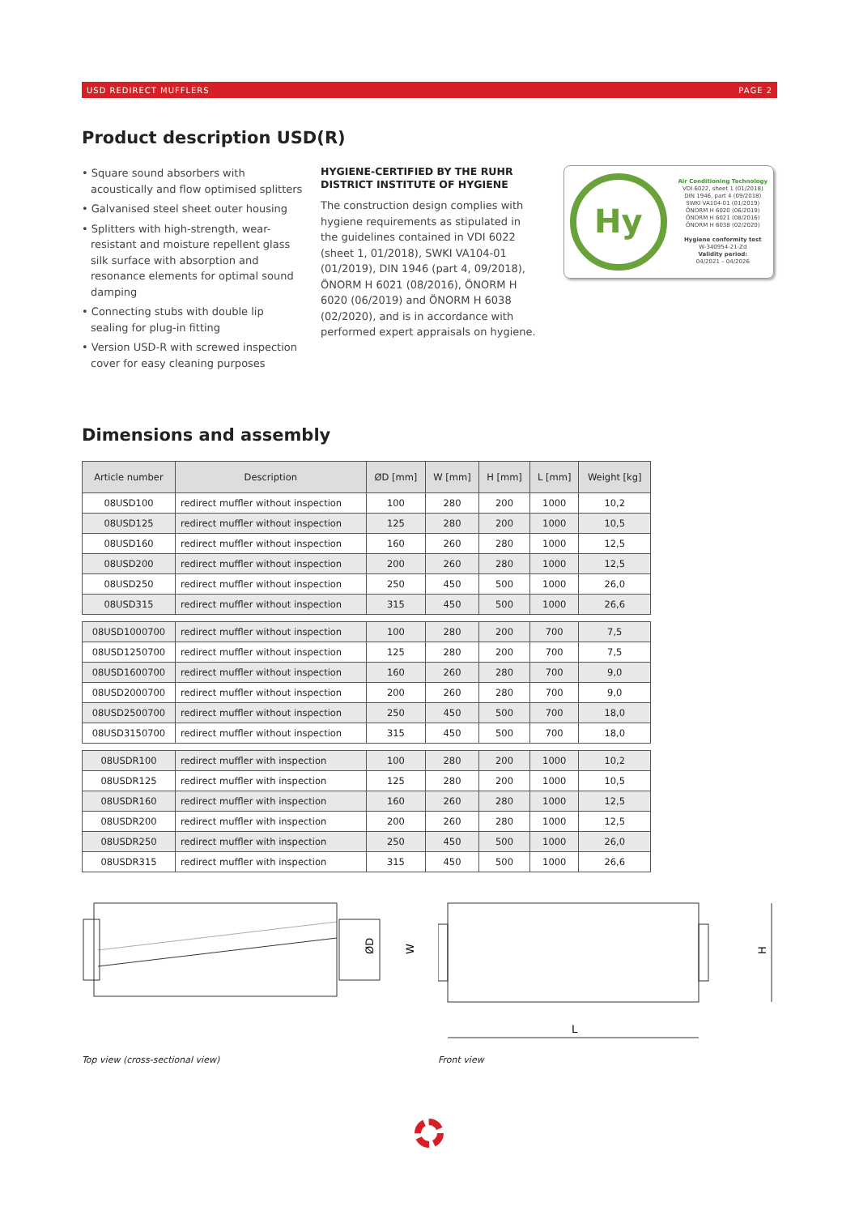USD REDIRECT MUFFLERS PAGE 2
Product description USD(R)
• Square sound absorbers with acoustically and flow optimised splitters
• Galvanised steel sheet outer housing
• Splitters with high-strength, wear-resistant and moisture repellent glass silk surface with absorption and resonance elements for optimal sound damping
• Connecting stubs with double lip sealing for plug-in fitting
• Version USD-R with screwed inspection cover for easy cleaning purposes
HYGIENE-CERTIFIED BY THE RUHR DISTRICT INSTITUTE OF HYGIENE
The construction design complies with hygiene requirements as stipulated in the guidelines contained in VDI 6022 (sheet 1, 01/2018), SWKI VA104-01 (01/2019), DIN 1946 (part 4, 09/2018), ÖNORM H 6021 (08/2016), ÖNORM H 6020 (06/2019) and ÖNORM H 6038 (02/2020), and is in accordance with performed expert appraisals on hygiene.
Hy
Air Conditioning Technology
VDI 6022, sheet 1 (01/2018)
DIN 1946, part 4 (09/2018)
SWKI VA104-01 (01/2019)
ÖNORM H 6020 (06/2019)
ÖNORM H 6021 (08/2016)
ÖNORM H 6038 (02/2020)
Hygiene conformity test
W-340954-21-Zd
Validity period:
04/2021 – 04/2026
Dimensions and assembly
| Article number | Description | ØD [mm] | W [mm] | H [mm] | L [mm] | Weight [kg] |
| --- | --- | --- | --- | --- | --- | --- |
| 08USD100 | redirect muffler without inspection | 100 | 280 | 200 | 1000 | 10,2 |
| 08USD125 | redirect muffler without inspection | 125 | 280 | 200 | 1000 | 10,5 |
| 08USD160 | redirect muffler without inspection | 160 | 260 | 280 | 1000 | 12,5 |
| 08USD200 | redirect muffler without inspection | 200 | 260 | 280 | 1000 | 12,5 |
| 08USD250 | redirect muffler without inspection | 250 | 450 | 500 | 1000 | 26,0 |
| 08USD315 | redirect muffler without inspection | 315 | 450 | 500 | 1000 | 26,6 |
| 08USD1000700 | redirect muffler without inspection | 100 | 280 | 200 | 700 | 7,5 |
| 08USD1250700 | redirect muffler without inspection | 125 | 280 | 200 | 700 | 7,5 |
| 08USD1600700 | redirect muffler without inspection | 160 | 260 | 280 | 700 | 9,0 |
| 08USD2000700 | redirect muffler without inspection | 200 | 260 | 280 | 700 | 9,0 |
| 08USD2500700 | redirect muffler without inspection | 250 | 450 | 500 | 700 | 18,0 |
| 08USD3150700 | redirect muffler without inspection | 315 | 450 | 500 | 700 | 18,0 |
| 08USDR100 | redirect muffler with inspection | 100 | 280 | 200 | 1000 | 10,2 |
| 08USDR125 | redirect muffler with inspection | 125 | 280 | 200 | 1000 | 10,5 |
| 08USDR160 | redirect muffler with inspection | 160 | 260 | 280 | 1000 | 12,5 |
| 08USDR200 | redirect muffler with inspection | 200 | 260 | 280 | 1000 | 12,5 |
| 08USDR250 | redirect muffler with inspection | 250 | 450 | 500 | 1000 | 26,0 |
| 08USDR315 | redirect muffler with inspection | 315 | 450 | 500 | 1000 | 26,6 |
ØD
W
Top view (cross-sectional view)
L
H
Front view